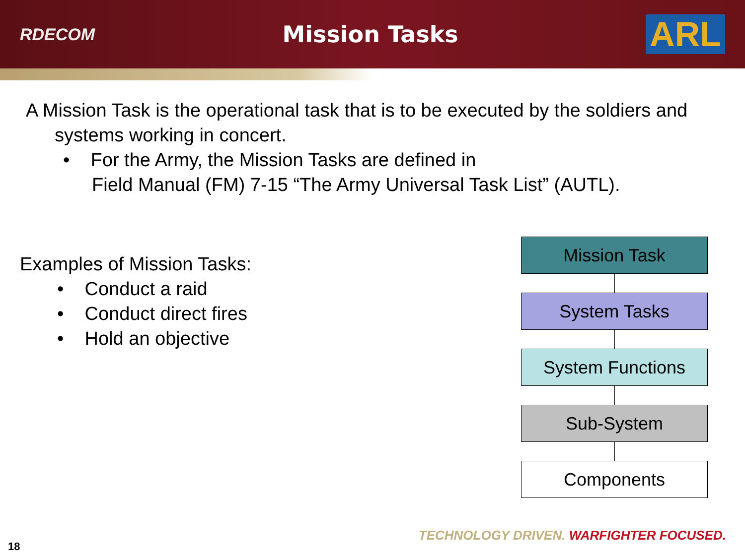RDECOM
Mission Tasks
ARL
A Mission Task is the operational task that is to be executed by the soldiers and systems working in concert.
• For the Army, the Mission Tasks are defined in
Field Manual (FM) 7-15 “The Army Universal Task List” (AUTL).
Examples of Mission Tasks:
• Conduct a raid
• Conduct direct fires
• Hold an objective
Mission Task
System Tasks
System Functions
Sub-System
Components
TECHNOLOGY DRIVEN. WARFIGHTER FOCUSED.
18